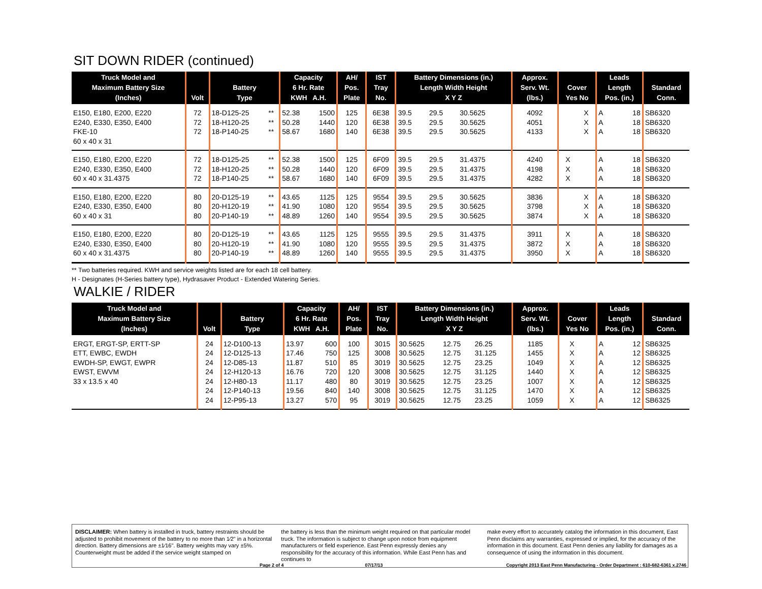SIT DOWN RIDER (continued)
| Truck Model and Maximum Battery Size (Inches) | Volt | Battery Type | | Capacity 6 Hr. Rate KWH A.H. | | AH/ Pos. Plate | IST Tray No. | Battery Dimensions (in.) Length Width Height X Y Z | | | Approx. Serv. Wt. (lbs.) | Cover Yes No | | Leads Length Pos. (in.) | | Standard Conn. |
| --- | --- | --- | --- | --- | --- | --- | --- | --- | --- | --- | --- | --- | --- | --- | --- | --- |
| E150, E180, E200, E220 E240, E330, E350, E400 FKE-10 60 x 40 x 31 | 72 72 72 | 18-D125-25 18-H120-25 18-P140-25 | ** ** ** | 52.38 50.28 58.67 | 1500 1440 1680 | 125 120 140 | 6E38 6E38 6E38 | 39.5 39.5 39.5 | 29.5 29.5 29.5 | 30.5625 30.5625 30.5625 | 4092 4051 4133 | | X X X | A A A | 18 18 18 | SB6320 SB6320 SB6320 |
| E150, E180, E200, E220 E240, E330, E350, E400 60 x 40 x 31.4375 | 72 72 72 | 18-D125-25 18-H120-25 18-P140-25 | ** ** ** | 52.38 50.28 58.67 | 1500 1440 1680 | 125 120 140 | 6F09 6F09 6F09 | 39.5 39.5 39.5 | 29.5 29.5 29.5 | 31.4375 31.4375 31.4375 | 4240 4198 4282 | X X X | | A A A | 18 18 18 | SB6320 SB6320 SB6320 |
| E150, E180, E200, E220 E240, E330, E350, E400 60 x 40 x 31 | 80 80 80 | 20-D125-19 20-H120-19 20-P140-19 | ** ** ** | 43.65 41.90 48.89 | 1125 1080 1260 | 125 120 140 | 9554 9554 9554 | 39.5 39.5 39.5 | 29.5 29.5 29.5 | 30.5625 30.5625 30.5625 | 3836 3798 3874 | | X X X | A A A | 18 18 18 | SB6320 SB6320 SB6320 |
| E150, E180, E200, E220 E240, E330, E350, E400 60 x 40 x 31.4375 | 80 80 80 | 20-D125-19 20-H120-19 20-P140-19 | ** ** ** | 43.65 41.90 48.89 | 1125 1080 1260 | 125 120 140 | 9555 9555 9555 | 39.5 39.5 39.5 | 29.5 29.5 29.5 | 31.4375 31.4375 31.4375 | 3911 3872 3950 | X X X | | A A A | 18 18 18 | SB6320 SB6320 SB6320 |
** Two batteries required. KWH and service weights listed are for each 18 cell battery.
H - Designates (H-Series battery type), Hydrasaver Product - Extended Watering Series.
WALKIE / RIDER
| Truck Model and Maximum Battery Size (Inches) | Volt | Battery Type | | Capacity 6 Hr. Rate KWH A.H. | | AH/ Pos. Plate | IST Tray No. | Battery Dimensions (in.) Length Width Height X Y Z | | | Approx. Serv. Wt. (lbs.) | Cover Yes No | | Leads Length Pos. (in.) | | Standard Conn. |
| --- | --- | --- | --- | --- | --- | --- | --- | --- | --- | --- | --- | --- | --- | --- | --- | --- |
| ERGT, ERGT-SP, ERTT-SP ETT, EWBC, EWDH EWDH-SP, EWGT, EWPR EWST, EWVM 33 x 13.5 x 40 | 24 24 24 24 24 24 24 | 12-D100-13 12-D125-13 12-D85-13 12-H120-13 12-H80-13 12-P140-13 12-P95-13 | | 13.97 17.46 11.87 16.76 11.17 19.56 13.27 | 600 750 510 720 480 840 570 | 100 125 85 120 80 140 95 | 3015 3008 3019 3008 3019 3008 3019 | 30.5625 30.5625 30.5625 30.5625 30.5625 30.5625 30.5625 | 12.75 12.75 12.75 12.75 12.75 12.75 12.75 | 26.25 31.125 23.25 31.125 23.25 31.125 23.25 | 1185 1455 1049 1440 1007 1470 1059 | X X X X X X X | | A A A A A A A | 12 12 12 12 12 12 12 | SB6325 SB6325 SB6325 SB6325 SB6325 SB6325 SB6325 |
DISCLAIMER: When battery is installed in truck, battery restraints should be adjusted to prohibit movement of the battery to no more than 1⁄2" in a horizontal direction. Battery dimensions are ±1⁄16". Battery weights may vary ±5%. Counterweight must be added if the service weight stamped on
the battery is less than the minimum weight required on that particular model truck. The information is subject to change upon notice from equipment manufacturers or field experience. East Penn expressly denies any responsibility for the accuracy of this information. While East Penn has and continues to
make every effort to accurately catalog the information in this document, East Penn disclaims any warranties, expressed or implied, for the accuracy of the information in this document. East Penn denies any liability for damages as a consequence of using the information in this document.
Page 2 of 4 07/17/13 Copyright 2013 East Penn Manufacturing - Order Department : 610-682-6361 x.2746